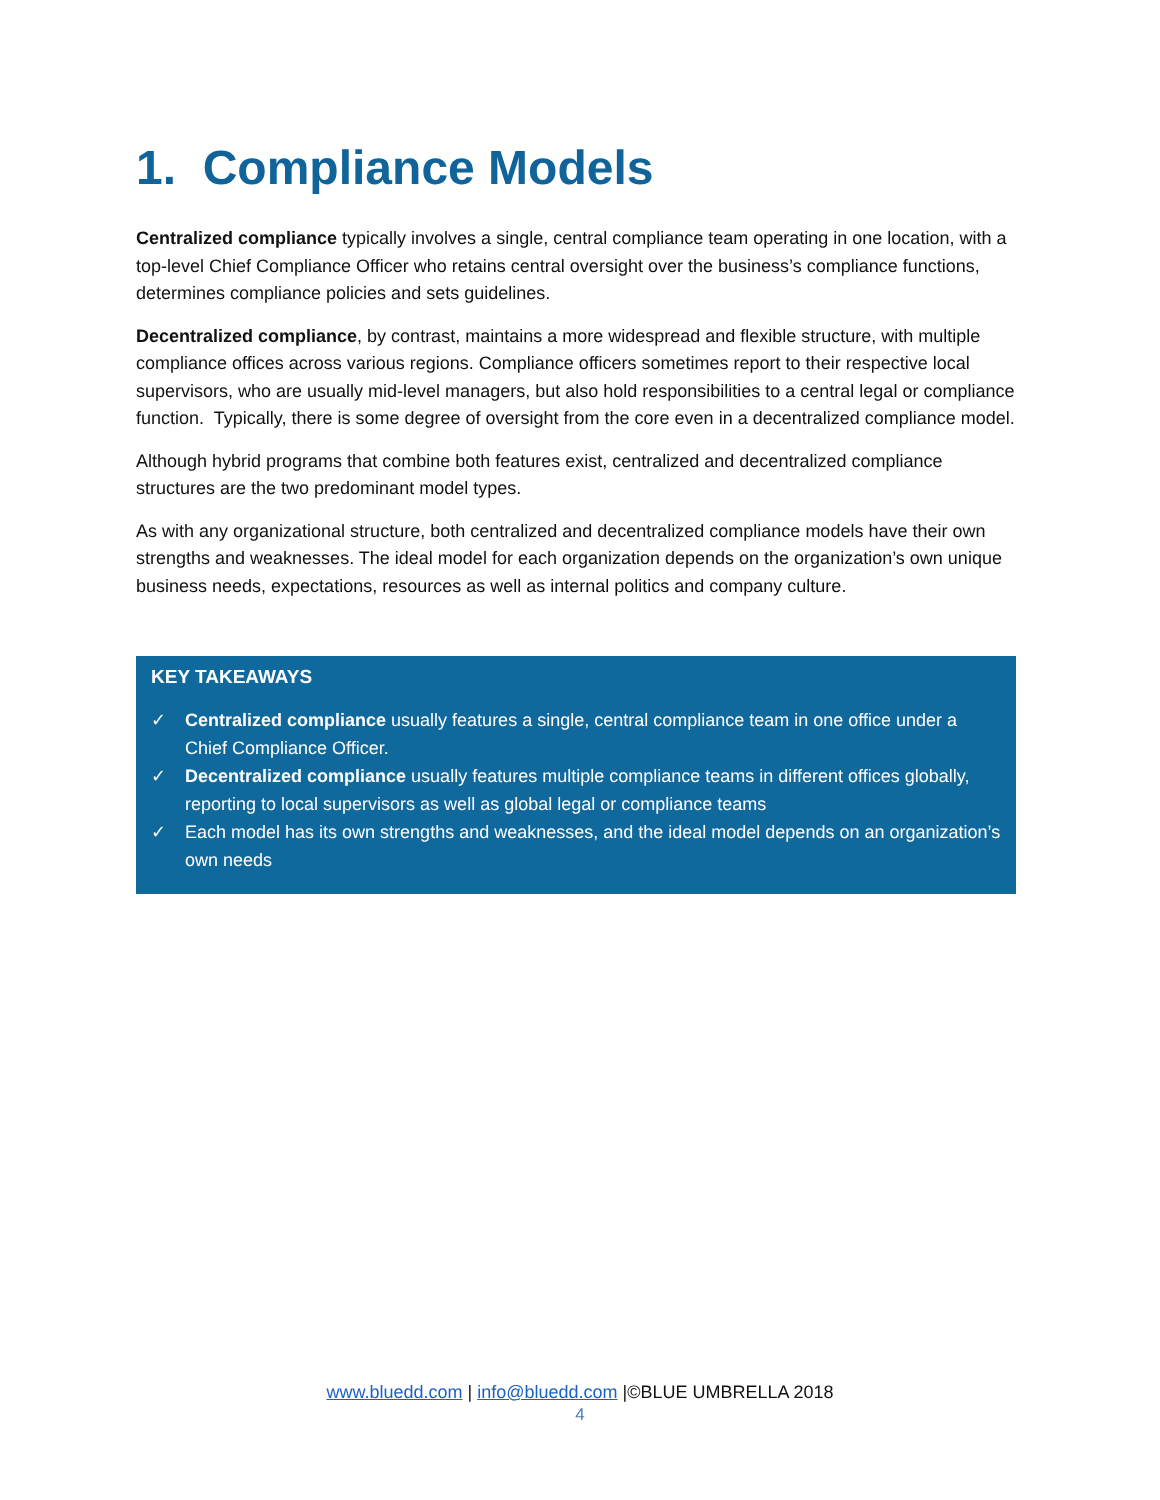1. Compliance Models
Centralized compliance typically involves a single, central compliance team operating in one location, with a top-level Chief Compliance Officer who retains central oversight over the business’s compliance functions, determines compliance policies and sets guidelines.
Decentralized compliance, by contrast, maintains a more widespread and flexible structure, with multiple compliance offices across various regions. Compliance officers sometimes report to their respective local supervisors, who are usually mid-level managers, but also hold responsibilities to a central legal or compliance function. Typically, there is some degree of oversight from the core even in a decentralized compliance model.
Although hybrid programs that combine both features exist, centralized and decentralized compliance structures are the two predominant model types.
As with any organizational structure, both centralized and decentralized compliance models have their own strengths and weaknesses. The ideal model for each organization depends on the organization’s own unique business needs, expectations, resources as well as internal politics and company culture.
KEY TAKEAWAYS
✓ Centralized compliance usually features a single, central compliance team in one office under a Chief Compliance Officer.
✓ Decentralized compliance usually features multiple compliance teams in different offices globally, reporting to local supervisors as well as global legal or compliance teams
✓ Each model has its own strengths and weaknesses, and the ideal model depends on an organization’s own needs
www.bluedd.com | info@bluedd.com |©BLUE UMBRELLA 2018
4